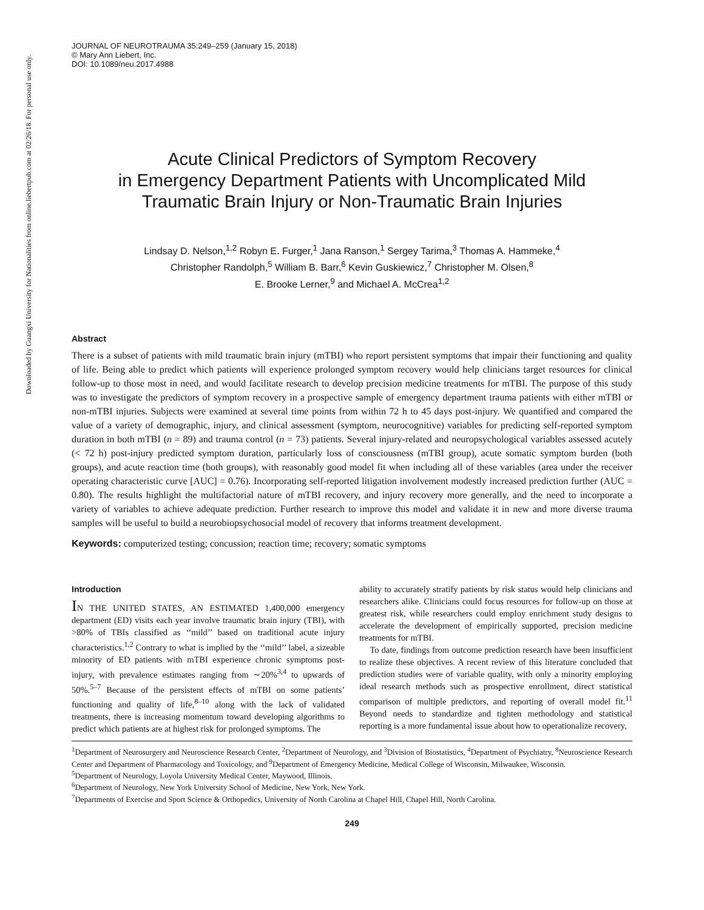Downloaded by Guangxi University for Nationalities from online.liebertpub.com at 02/26/18. For personal use only.
JOURNAL OF NEUROTRAUMA 35:249–259 (January 15, 2018)
© Mary Ann Liebert, Inc.
DOI: 10.1089/neu.2017.4988
Acute Clinical Predictors of Symptom Recovery
in Emergency Department Patients with Uncomplicated Mild
Traumatic Brain Injury or Non-Traumatic Brain Injuries
Lindsay D. Nelson,<sup>1,2</sup> Robyn E. Furger,<sup>1</sup> Jana Ranson,<sup>1</sup> Sergey Tarima,<sup>3</sup> Thomas A. Hammeke,<sup>4</sup>
Christopher Randolph,<sup>5</sup> William B. Barr,<sup>6</sup> Kevin Guskiewicz,<sup>7</sup> Christopher M. Olsen,<sup>8</sup>
E. Brooke Lerner,<sup>9</sup> and Michael A. McCrea<sup>1,2</sup>
Abstract
There is a subset of patients with mild traumatic brain injury (mTBI) who report persistent symptoms that impair their functioning and quality of life. Being able to predict which patients will experience prolonged symptom recovery would help clinicians target resources for clinical follow-up to those most in need, and would facilitate research to develop precision medicine treatments for mTBI. The purpose of this study was to investigate the predictors of symptom recovery in a prospective sample of emergency department trauma patients with either mTBI or non-mTBI injuries. Subjects were examined at several time points from within 72 h to 45 days post-injury. We quantified and compared the value of a variety of demographic, injury, and clinical assessment (symptom, neurocognitive) variables for predicting self-reported symptom duration in both mTBI (n = 89) and trauma control (n = 73) patients. Several injury-related and neuropsychological variables assessed acutely (< 72 h) post-injury predicted symptom duration, particularly loss of consciousness (mTBI group), acute somatic symptom burden (both groups), and acute reaction time (both groups), with reasonably good model fit when including all of these variables (area under the receiver operating characteristic curve [AUC] = 0.76). Incorporating self-reported litigation involvement modestly increased prediction further (AUC = 0.80). The results highlight the multifactorial nature of mTBI recovery, and injury recovery more generally, and the need to incorporate a variety of variables to achieve adequate prediction. Further research to improve this model and validate it in new and more diverse trauma samples will be useful to build a neurobiopsychosocial model of recovery that informs treatment development.
Keywords: computerized testing; concussion; reaction time; recovery; somatic symptoms
Introduction
IN THE UNITED STATES, AN ESTIMATED 1,400,000 emergency department (ED) visits each year involve traumatic brain injury (TBI), with >80% of TBIs classified as ‘‘mild’’ based on traditional acute injury characteristics.<sup>1,2</sup> Contrary to what is implied by the ‘‘mild’’ label, a sizeable minority of ED patients with mTBI experience chronic symptoms post-injury, with prevalence estimates ranging from ∼20%<sup>3,4</sup> to upwards of 50%.<sup>5–7</sup> Because of the persistent effects of mTBI on some patients’ functioning and quality of life,<sup>8–10</sup> along with the lack of validated treatments, there is increasing momentum toward developing algorithms to predict which patients are at highest risk for prolonged symptoms. The
ability to accurately stratify patients by risk status would help clinicians and researchers alike. Clinicians could focus resources for follow-up on those at greatest risk, while researchers could employ enrichment study designs to accelerate the development of empirically supported, precision medicine treatments for mTBI.
To date, findings from outcome prediction research have been insufficient to realize these objectives. A recent review of this literature concluded that prediction studies were of variable quality, with only a minority employing ideal research methods such as prospective enrollment, direct statistical comparison of multiple predictors, and reporting of overall model fit.<sup>11</sup> Beyond needs to standardize and tighten methodology and statistical reporting is a more fundamental issue about how to operationalize recovery,
<sup>1</sup> Department of Neurosurgery and Neuroscience Research Center, <sup>2</sup>Department of Neurology, and <sup>3</sup>Division of Biostatistics, <sup>4</sup>Department of Psychiatry, <sup>8</sup>Neuroscience Research Center and Department of Pharmacology and Toxicology, and <sup>9</sup>Department of Emergency Medicine, Medical College of Wisconsin, Milwaukee, Wisconsin.
<sup>5</sup> Department of Neurology, Loyola University Medical Center, Maywood, Illinois.
<sup>6</sup> Department of Neurology, New York University School of Medicine, New York, New York.
<sup>7</sup> Departments of Exercise and Sport Science & Orthopedics, University of North Carolina at Chapel Hill, Chapel Hill, North Carolina.
249